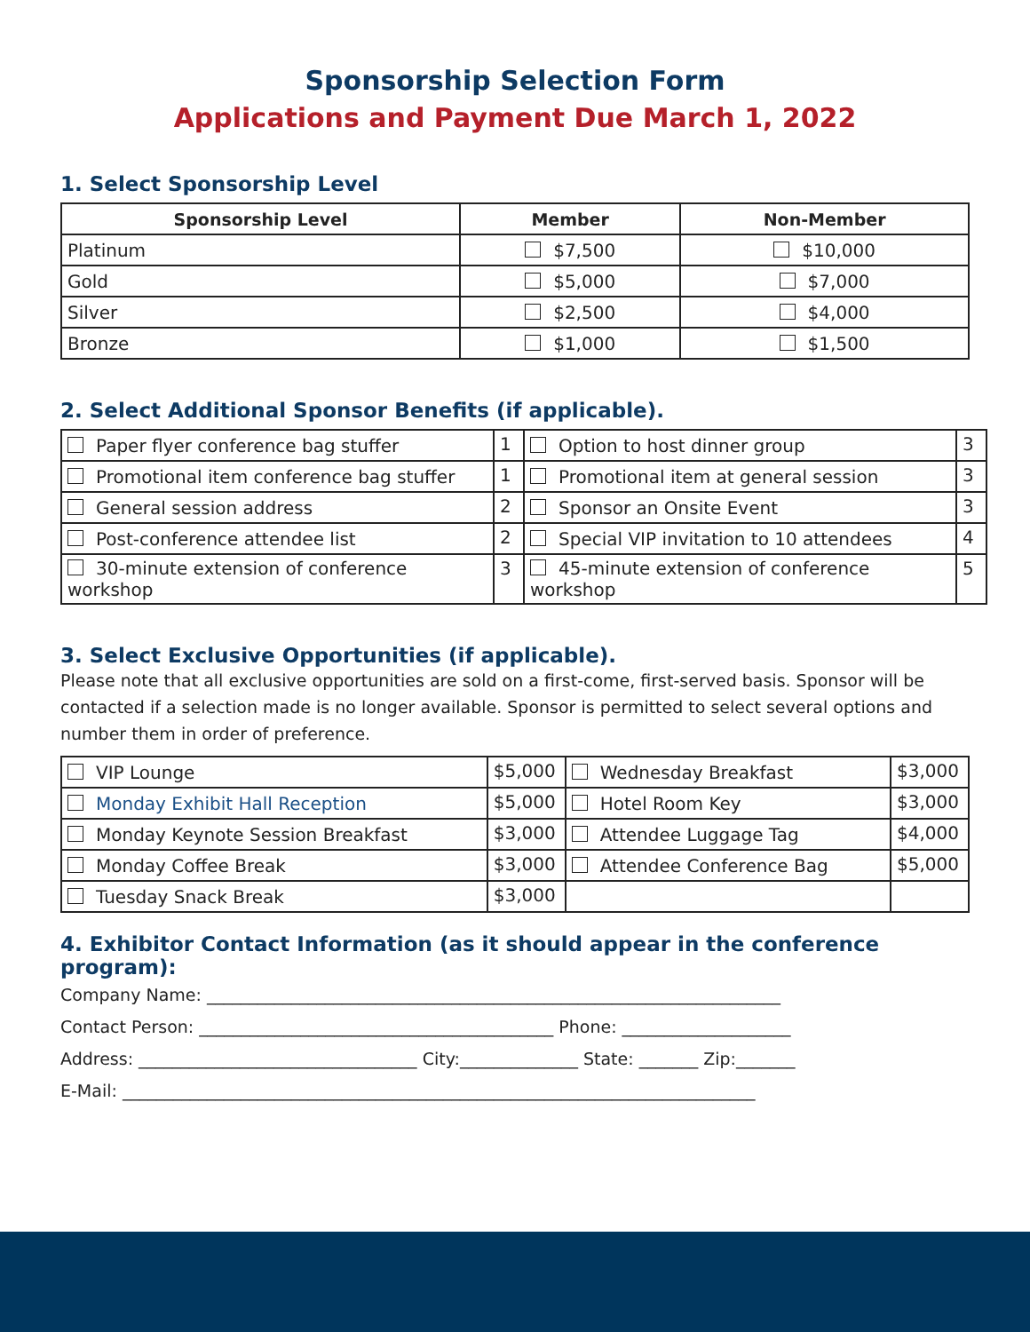Sponsorship Selection Form
Applications and Payment Due March 1, 2022
1. Select Sponsorship Level
| Sponsorship Level | Member | Non-Member |
| --- | --- | --- |
| Platinum | $7,500 | $10,000 |
| Gold | $5,000 | $7,000 |
| Silver | $2,500 | $4,000 |
| Bronze | $1,000 | $1,500 |
2. Select Additional Sponsor Benefits (if applicable).
| Paper flyer conference bag stuffer | 1 | Option to host dinner group | 3 |
| Promotional item conference bag stuffer | 1 | Promotional item at general session | 3 |
| General session address | 2 | Sponsor an Onsite Event | 3 |
| Post-conference attendee list | 2 | Special VIP invitation to 10 attendees | 4 |
| 30-minute extension of conference workshop | 3 | 45-minute extension of conference workshop | 5 |
3. Select Exclusive Opportunities (if applicable).
Please note that all exclusive opportunities are sold on a first-come, first-served basis. Sponsor will be contacted if a selection made is no longer available. Sponsor is permitted to select several options and number them in order of preference.
| VIP Lounge | $5,000 | Wednesday Breakfast | $3,000 |
| Monday Exhibit Hall Reception | $5,000 | Hotel Room Key | $3,000 |
| Monday Keynote Session Breakfast | $3,000 | Attendee Luggage Tag | $4,000 |
| Monday Coffee Break | $3,000 | Attendee Conference Bag | $5,000 |
| Tuesday Snack Break | $3,000 | | |
4. Exhibitor Contact Information (as it should appear in the conference program):
Company Name: ____________________________________________________________________
Contact Person: __________________________________________ Phone: ____________________
Address: _________________________________ City:______________ State: _______ Zip:_______
E-Mail: ___________________________________________________________________________